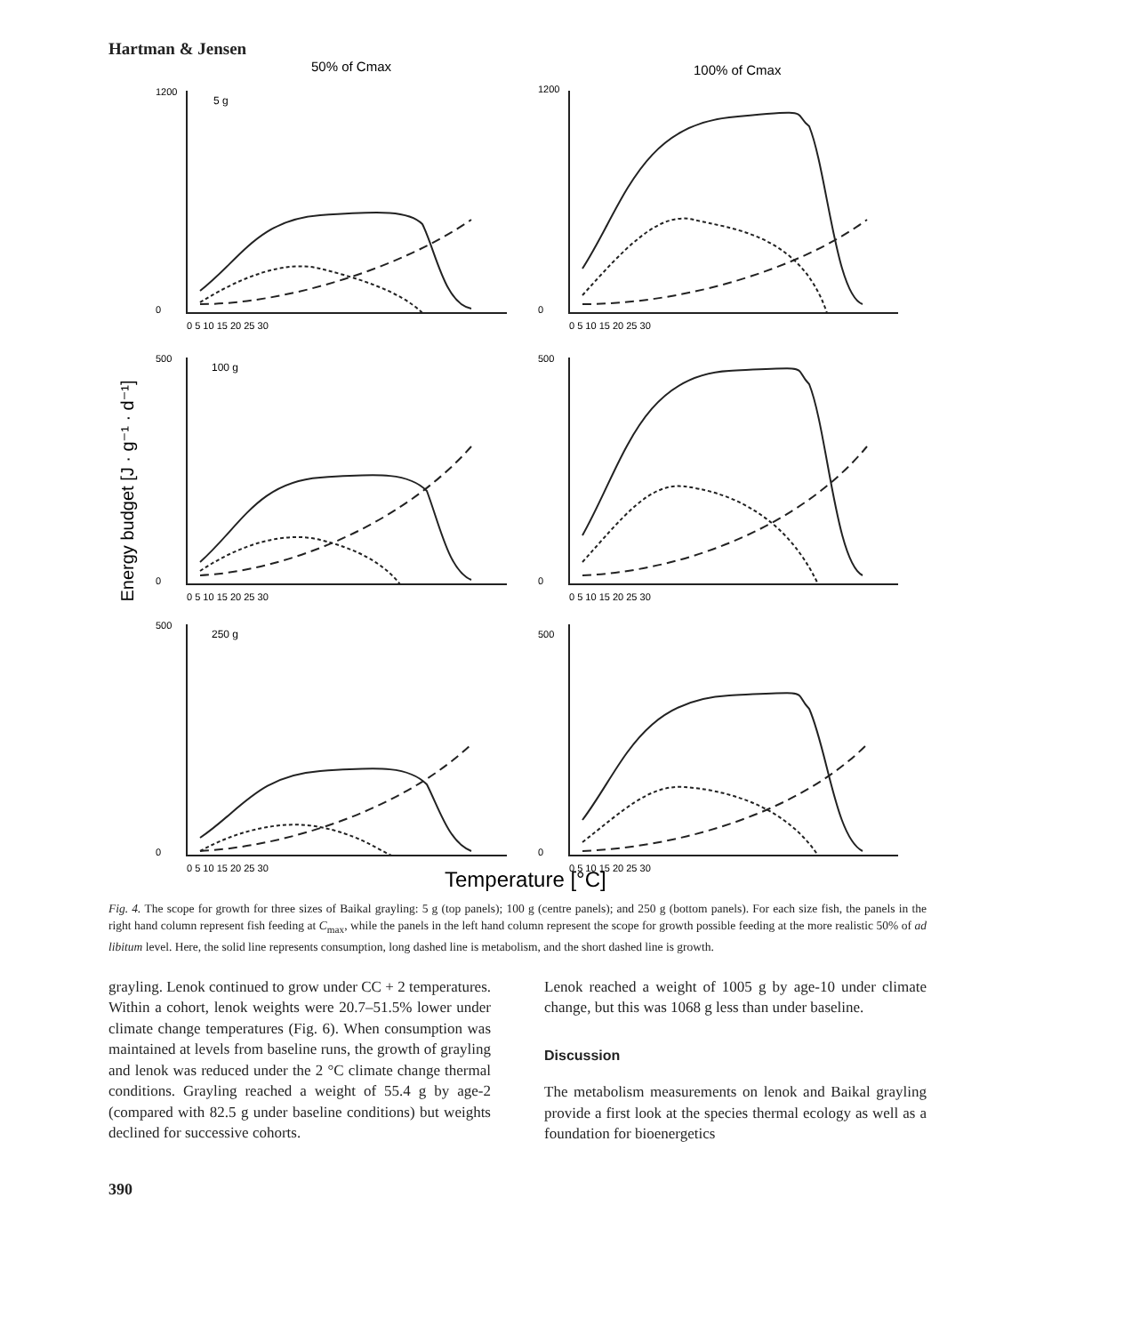Hartman & Jensen
50% of Cmax
100% of Cmax
Energy budget [J · g⁻¹ · d⁻¹]
Temperature [°C]
5 g
100 g
250 g
1200
0
1200
0
500
0
500
0
500
0
500
0
0 5 10 15 20 25 30
0 5 10 15 20 25 30
0 5 10 15 20 25 30
0 5 10 15 20 25 30
0 5 10 15 20 25 30
0 5 10 15 20 25 30
Fig. 4. The scope for growth for three sizes of Baikal grayling: 5 g (top panels); 100 g (centre panels); and 250 g (bottom panels). For each size fish, the panels in the right hand column represent fish feeding at C<sub>max</sub>, while the panels in the left hand column represent the scope for growth possible feeding at the more realistic 50% of ad libitum level. Here, the solid line represents consumption, long dashed line is metabolism, and the short dashed line is growth.
grayling. Lenok continued to grow under CC + 2 temperatures. Within a cohort, lenok weights were 20.7–51.5% lower under climate change temperatures (Fig. 6). When consumption was maintained at levels from baseline runs, the growth of grayling and lenok was reduced under the 2 °C climate change thermal conditions. Grayling reached a weight of 55.4 g by age-2 (compared with 82.5 g under baseline conditions) but weights declined for successive cohorts.
Lenok reached a weight of 1005 g by age-10 under climate change, but this was 1068 g less than under baseline.
Discussion
The metabolism measurements on lenok and Baikal grayling provide a first look at the species thermal ecology as well as a foundation for bioenergetics
390